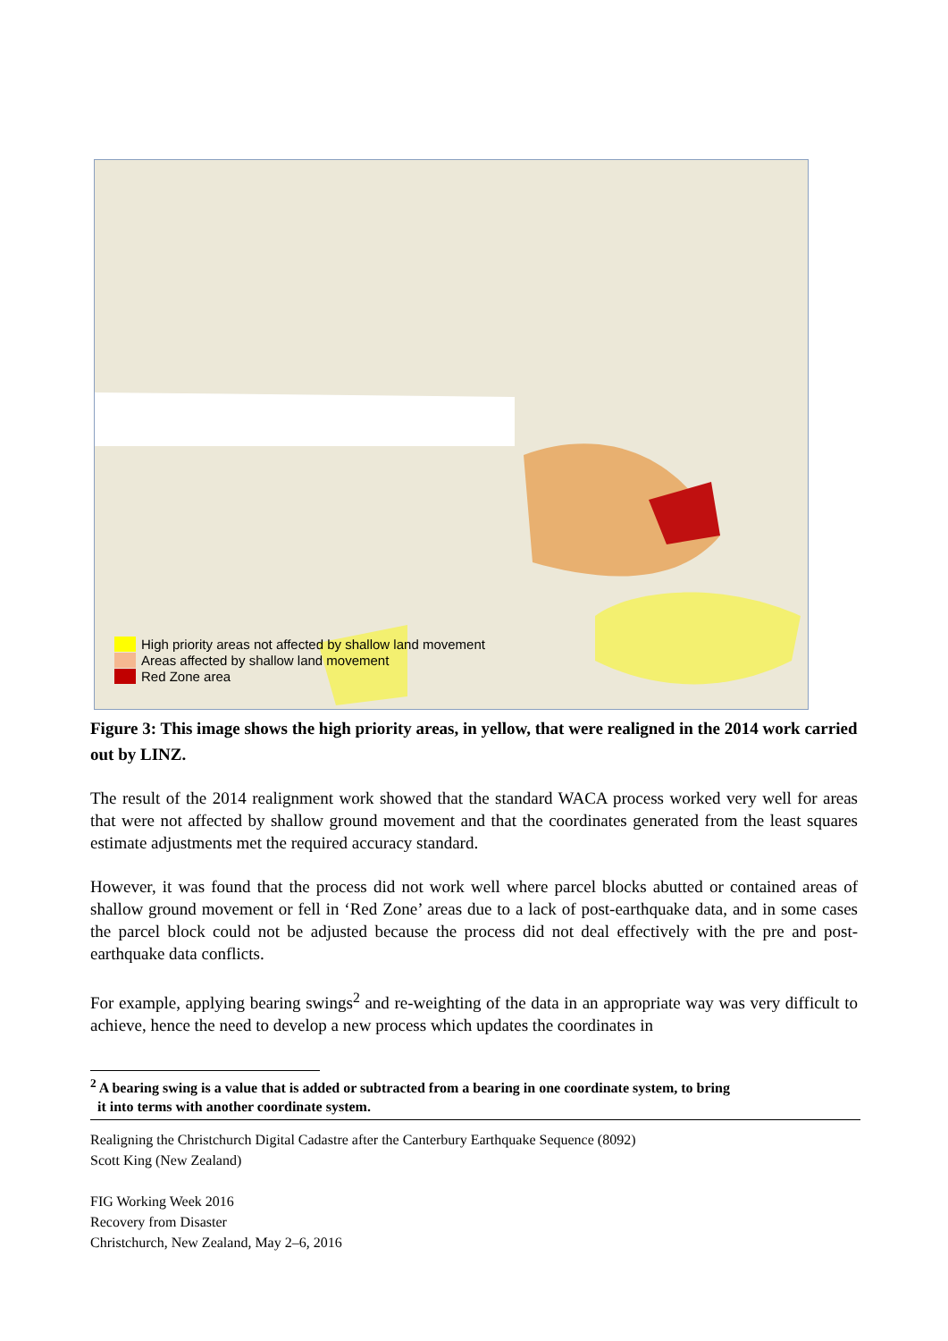High priority areas not affected by shallow land movement
Areas affected by shallow land movement
Red Zone area
Figure 3: This image shows the high priority areas, in yellow, that were realigned in the 2014 work carried out by LINZ.
The result of the 2014 realignment work showed that the standard WACA process worked very well for areas that were not affected by shallow ground movement and that the coordinates generated from the least squares estimate adjustments met the required accuracy standard.
However, it was found that the process did not work well where parcel blocks abutted or contained areas of shallow ground movement or fell in ‘Red Zone’ areas due to a lack of post-earthquake data, and in some cases the parcel block could not be adjusted because the process did not deal effectively with the pre and post-earthquake data conflicts.
For example, applying bearing swings<sup>2</sup> and re-weighting of the data in an appropriate way was very difficult to achieve, hence the need to develop a new process which updates the coordinates in
<sup>2</sup> A bearing swing is a value that is added or subtracted from a bearing in one coordinate system, to bring
it into terms with another coordinate system.
Realigning the Christchurch Digital Cadastre after the Canterbury Earthquake Sequence (8092)
Scott King (New Zealand)
FIG Working Week 2016
Recovery from Disaster
Christchurch, New Zealand, May 2–6, 2016